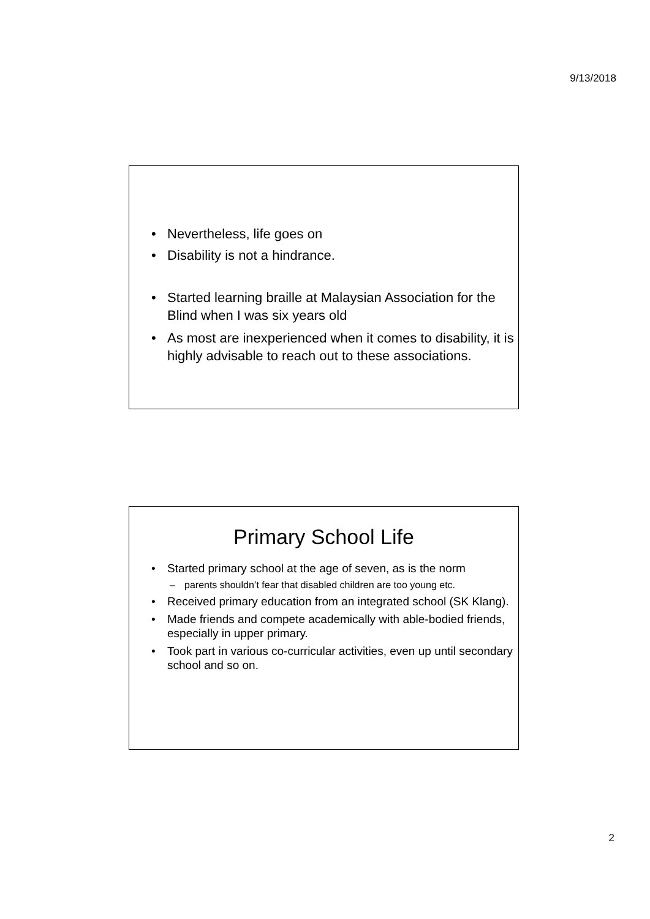9/13/2018
• Nevertheless, life goes on
• Disability is not a hindrance.
• Started learning braille at Malaysian Association for the Blind when I was six years old
• As most are inexperienced when it comes to disability, it is highly advisable to reach out to these associations.
Primary School Life
• Started primary school at the age of seven, as is the norm
– parents shouldn’t fear that disabled children are too young etc.
• Received primary education from an integrated school (SK Klang).
• Made friends and compete academically with able-bodied friends, especially in upper primary.
• Took part in various co-curricular activities, even up until secondary school and so on.
2